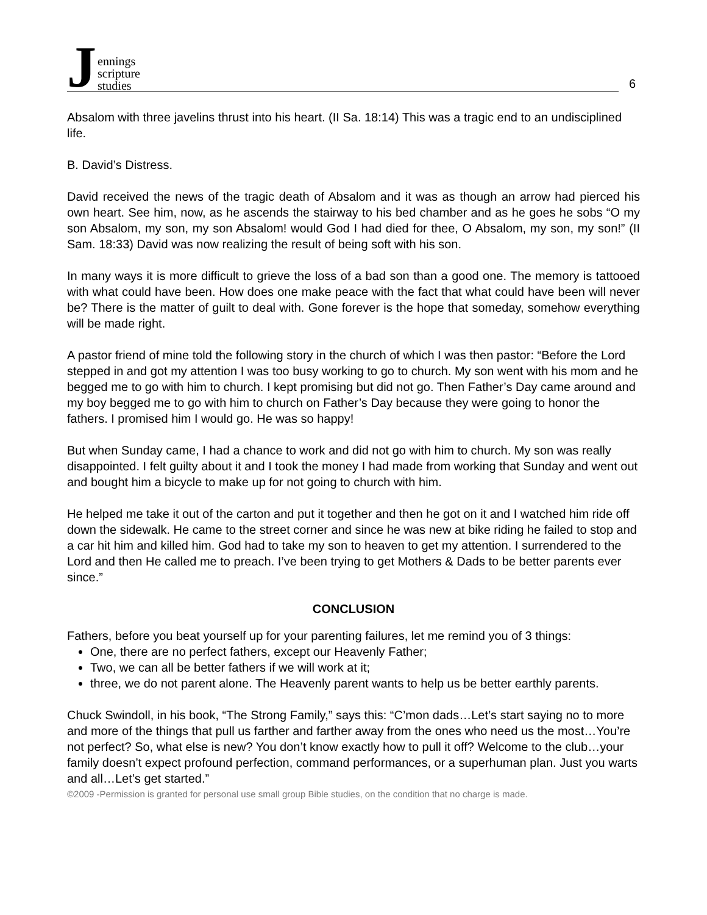Jennings
scripture
studies
6
Absalom with three javelins thrust into his heart. (II Sa. 18:14) This was a tragic end to an undisciplined life.
B. David’s Distress.
David received the news of the tragic death of Absalom and it was as though an arrow had pierced his own heart. See him, now, as he ascends the stairway to his bed chamber and as he goes he sobs “O my son Absalom, my son, my son Absalom! would God I had died for thee, O Absalom, my son, my son!” (II Sam. 18:33) David was now realizing the result of being soft with his son.
In many ways it is more difficult to grieve the loss of a bad son than a good one. The memory is tattooed with what could have been. How does one make peace with the fact that what could have been will never be? There is the matter of guilt to deal with. Gone forever is the hope that someday, somehow everything will be made right.
A pastor friend of mine told the following story in the church of which I was then pastor: “Before the Lord stepped in and got my attention I was too busy working to go to church. My son went with his mom and he begged me to go with him to church. I kept promising but did not go. Then Father’s Day came around and my boy begged me to go with him to church on Father’s Day because they were going to honor the fathers. I promised him I would go. He was so happy!
But when Sunday came, I had a chance to work and did not go with him to church. My son was really disappointed. I felt guilty about it and I took the money I had made from working that Sunday and went out and bought him a bicycle to make up for not going to church with him.
He helped me take it out of the carton and put it together and then he got on it and I watched him ride off down the sidewalk. He came to the street corner and since he was new at bike riding he failed to stop and a car hit him and killed him. God had to take my son to heaven to get my attention. I surrendered to the Lord and then He called me to preach. I’ve been trying to get Mothers & Dads to be better parents ever since.”
CONCLUSION
Fathers, before you beat yourself up for your parenting failures, let me remind you of 3 things:
One, there are no perfect fathers, except our Heavenly Father;
Two, we can all be better fathers if we will work at it;
three, we do not parent alone. The Heavenly parent wants to help us be better earthly parents.
Chuck Swindoll, in his book, “The Strong Family,” says this: “C’mon dads…Let’s start saying no to more and more of the things that pull us farther and farther away from the ones who need us the most…You’re not perfect? So, what else is new? You don’t know exactly how to pull it off? Welcome to the club…your family doesn’t expect profound perfection, command performances, or a superhuman plan. Just you warts and all…Let’s get started.”
©2009 -Permission is granted for personal use small group Bible studies, on the condition that no charge is made.